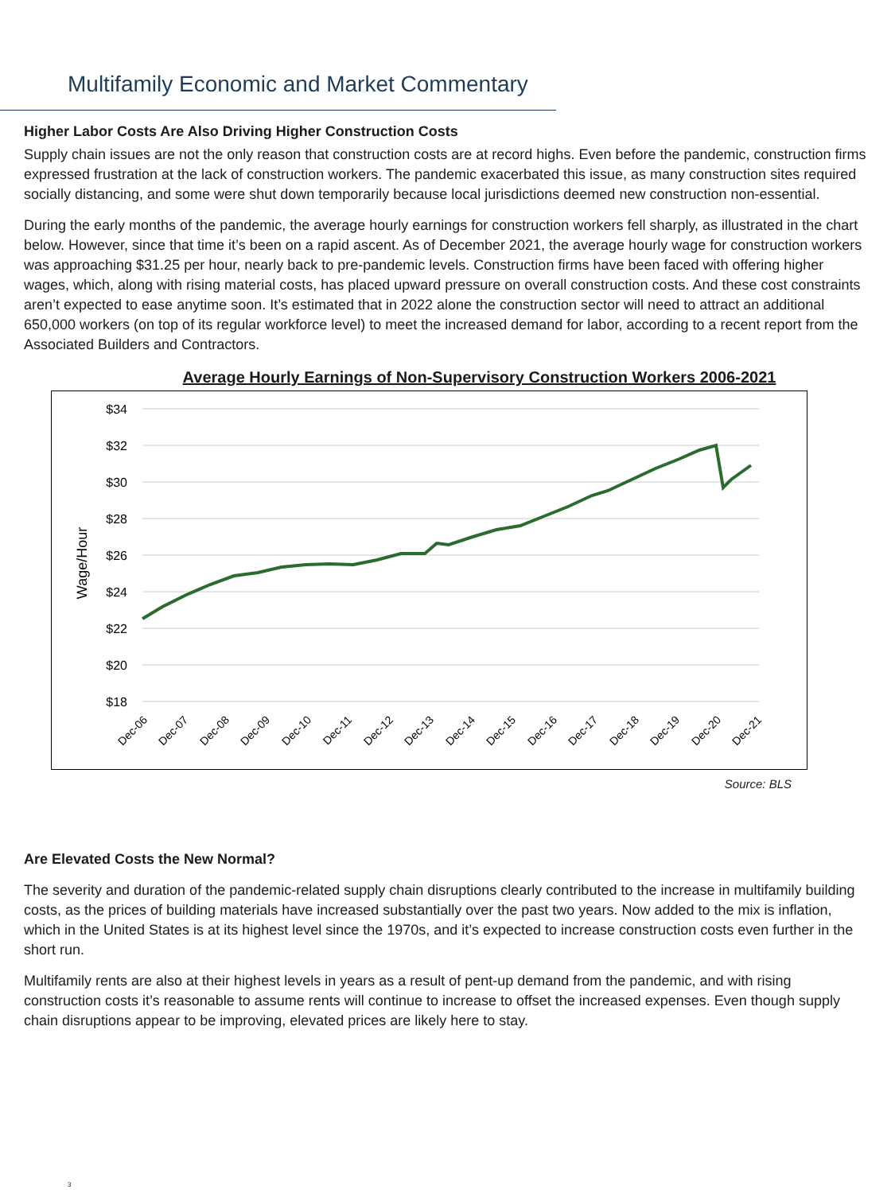Multifamily Economic and Market Commentary
Higher Labor Costs Are Also Driving Higher Construction Costs
Supply chain issues are not the only reason that construction costs are at record highs. Even before the pandemic, construction firms expressed frustration at the lack of construction workers. The pandemic exacerbated this issue, as many construction sites required socially distancing, and some were shut down temporarily because local jurisdictions deemed new construction non-essential.
During the early months of the pandemic, the average hourly earnings for construction workers fell sharply, as illustrated in the chart below. However, since that time it’s been on a rapid ascent. As of December 2021, the average hourly wage for construction workers was approaching $31.25 per hour, nearly back to pre-pandemic levels. Construction firms have been faced with offering higher wages, which, along with rising material costs, has placed upward pressure on overall construction costs. And these cost constraints aren’t expected to ease anytime soon. It’s estimated that in 2022 alone the construction sector will need to attract an additional 650,000 workers (on top of its regular workforce level) to meet the increased demand for labor, according to a recent report from the Associated Builders and Contractors.
Average Hourly Earnings of Non-Supervisory Construction Workers 2006-2021
$34
$32
$30
$28
$26
$24
$22
$20
$18
Wage/Hour
Dec-06
Dec-07
Dec-08
Dec-09
Dec-10
Dec-11
Dec-12
Dec-13
Dec-14
Dec-15
Dec-16
Dec-17
Dec-18
Dec-19
Dec-20
Dec-21
Source: BLS
Are Elevated Costs the New Normal?
The severity and duration of the pandemic-related supply chain disruptions clearly contributed to the increase in multifamily building costs, as the prices of building materials have increased substantially over the past two years. Now added to the mix is inflation, which in the United States is at its highest level since the 1970s, and it’s expected to increase construction costs even further in the short run.
Multifamily rents are also at their highest levels in years as a result of pent-up demand from the pandemic, and with rising construction costs it’s reasonable to assume rents will continue to increase to offset the increased expenses. Even though supply chain disruptions appear to be improving, elevated prices are likely here to stay.
3